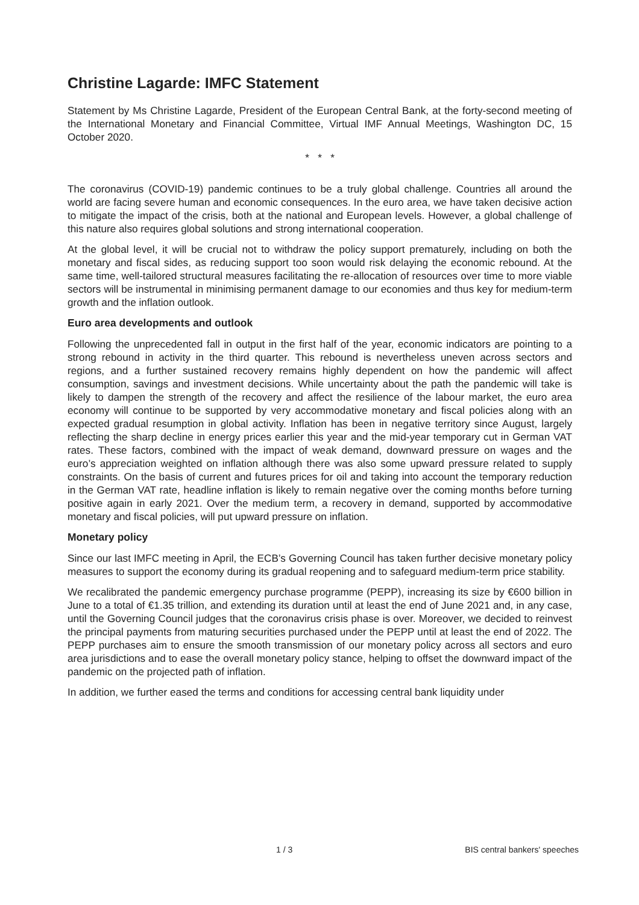Christine Lagarde: IMFC Statement
Statement by Ms Christine Lagarde, President of the European Central Bank, at the forty-second meeting of the International Monetary and Financial Committee, Virtual IMF Annual Meetings, Washington DC, 15 October 2020.
* * *
The coronavirus (COVID-19) pandemic continues to be a truly global challenge. Countries all around the world are facing severe human and economic consequences. In the euro area, we have taken decisive action to mitigate the impact of the crisis, both at the national and European levels. However, a global challenge of this nature also requires global solutions and strong international cooperation.
At the global level, it will be crucial not to withdraw the policy support prematurely, including on both the monetary and fiscal sides, as reducing support too soon would risk delaying the economic rebound. At the same time, well-tailored structural measures facilitating the re-allocation of resources over time to more viable sectors will be instrumental in minimising permanent damage to our economies and thus key for medium-term growth and the inflation outlook.
Euro area developments and outlook
Following the unprecedented fall in output in the first half of the year, economic indicators are pointing to a strong rebound in activity in the third quarter. This rebound is nevertheless uneven across sectors and regions, and a further sustained recovery remains highly dependent on how the pandemic will affect consumption, savings and investment decisions. While uncertainty about the path the pandemic will take is likely to dampen the strength of the recovery and affect the resilience of the labour market, the euro area economy will continue to be supported by very accommodative monetary and fiscal policies along with an expected gradual resumption in global activity. Inflation has been in negative territory since August, largely reflecting the sharp decline in energy prices earlier this year and the mid-year temporary cut in German VAT rates. These factors, combined with the impact of weak demand, downward pressure on wages and the euro’s appreciation weighted on inflation although there was also some upward pressure related to supply constraints. On the basis of current and futures prices for oil and taking into account the temporary reduction in the German VAT rate, headline inflation is likely to remain negative over the coming months before turning positive again in early 2021. Over the medium term, a recovery in demand, supported by accommodative monetary and fiscal policies, will put upward pressure on inflation.
Monetary policy
Since our last IMFC meeting in April, the ECB’s Governing Council has taken further decisive monetary policy measures to support the economy during its gradual reopening and to safeguard medium-term price stability.
We recalibrated the pandemic emergency purchase programme (PEPP), increasing its size by €600 billion in June to a total of €1.35 trillion, and extending its duration until at least the end of June 2021 and, in any case, until the Governing Council judges that the coronavirus crisis phase is over. Moreover, we decided to reinvest the principal payments from maturing securities purchased under the PEPP until at least the end of 2022. The PEPP purchases aim to ensure the smooth transmission of our monetary policy across all sectors and euro area jurisdictions and to ease the overall monetary policy stance, helping to offset the downward impact of the pandemic on the projected path of inflation.
In addition, we further eased the terms and conditions for accessing central bank liquidity under
1 / 3 BIS central bankers' speeches